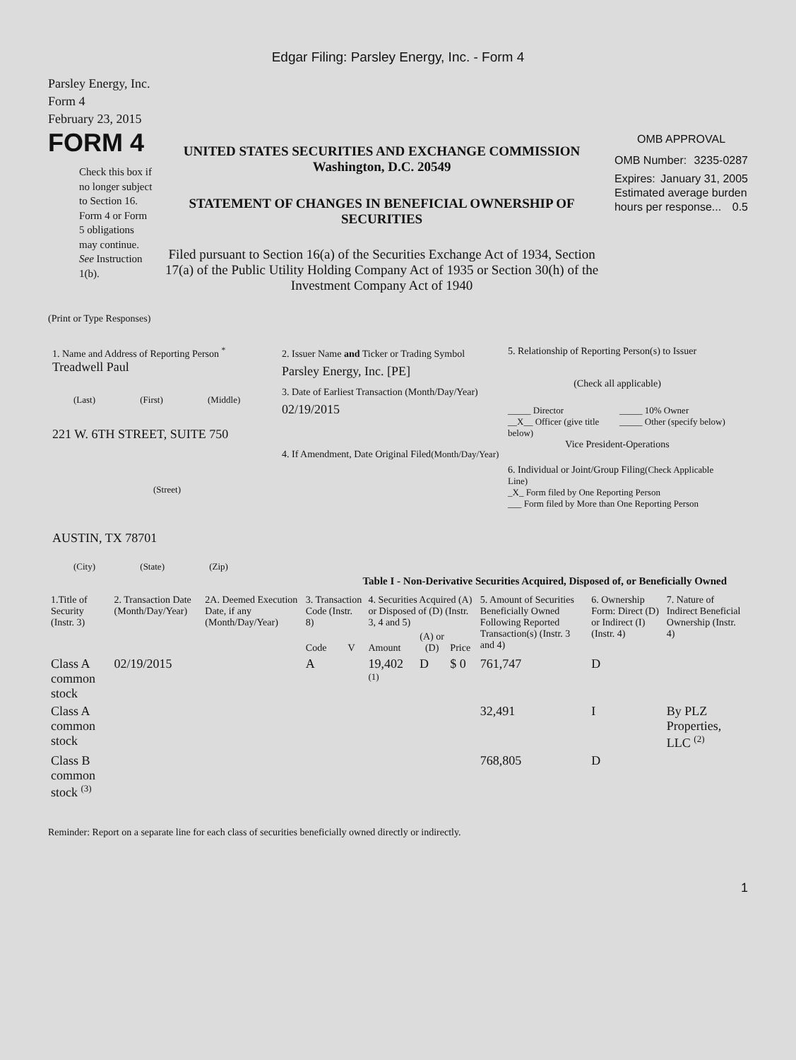Edgar Filing: Parsley Energy, Inc. - Form 4
Parsley Energy, Inc.
Form 4
February 23, 2015
FORM 4
Check this box if no longer subject to Section 16. Form 4 or Form 5 obligations may continue. See Instruction 1(b).
UNITED STATES SECURITIES AND EXCHANGE COMMISSION
Washington, D.C. 20549
STATEMENT OF CHANGES IN BENEFICIAL OWNERSHIP OF SECURITIES
Filed pursuant to Section 16(a) of the Securities Exchange Act of 1934, Section 17(a) of the Public Utility Holding Company Act of 1935 or Section 30(h) of the Investment Company Act of 1940
OMB APPROVAL
OMB Number: 3235-0287
Expires: January 31, 2005
Estimated average burden hours per response... 0.5
(Print or Type Responses)
1. Name and Address of Reporting Person <sup>*</sup>
Treadwell Paul
(Last) (First) (Middle)
221 W. 6TH STREET, SUITE 750
(Street)
AUSTIN, TX 78701
(City) (State) (Zip)
2. Issuer Name and Ticker or Trading Symbol
Parsley Energy, Inc. [PE]
3. Date of Earliest Transaction (Month/Day/Year)
02/19/2015
4. If Amendment, Date Original Filed(Month/Day/Year)
5. Relationship of Reporting Person(s) to Issuer
(Check all applicable)
_____ Director
__X__ Officer (give title below) _____ 10% Owner
_____ Other (specify below)
Vice President-Operations
6. Individual or Joint/Group Filing(Check Applicable Line)
_X_ Form filed by One Reporting Person
___ Form filed by More than One Reporting Person
Table I - Non-Derivative Securities Acquired, Disposed of, or Beneficially Owned
| 1.Title of Security (Instr. 3) | 2. Transaction Date (Month/Day/Year) | 2A. Deemed Execution Date, if any (Month/Day/Year) | 3. Transaction Code (Instr. 8) | | 4. Securities Acquired (A) or Disposed of (D) (Instr. 3, 4 and 5) | | | 5. Amount of Securities Beneficially Owned Following Reported Transaction(s) (Instr. 3 and 4) | 6. Ownership Form: Direct (D) or Indirect (I) (Instr. 4) | 7. Nature of Indirect Beneficial Ownership (Instr. 4) |
| --- | --- | --- | --- | --- | --- | --- | --- | --- | --- | --- |
| | | | Code | V | Amount | (A) or (D) | Price | | | |
| Class A common stock | 02/19/2015 | | A | | 19,402 <sup>(1)</sup> | D | $ 0 | 761,747 | D | |
| Class A common stock | | | | | | | | 32,491 | I | By PLZ Properties, LLC <sup>(2)</sup> |
| Class B common stock <sup>(3)</sup> | | | | | | | | 768,805 | D | |
Reminder: Report on a separate line for each class of securities beneficially owned directly or indirectly.
1